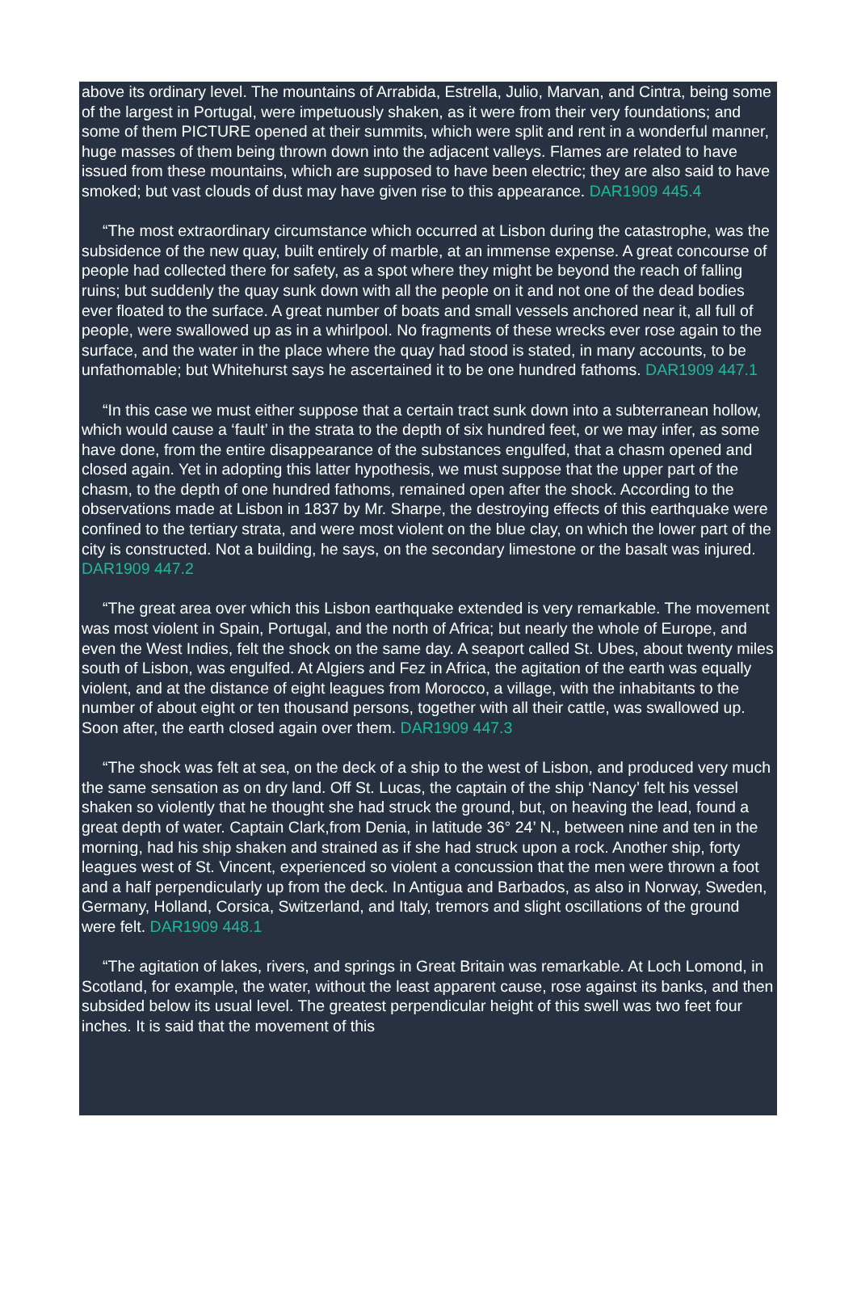above its ordinary level. The mountains of Arrabida, Estrella, Julio, Marvan, and Cintra, being some of the largest in Portugal, were impetuously shaken, as it were from their very foundations; and some of them PICTURE opened at their summits, which were split and rent in a wonderful manner, huge masses of them being thrown down into the adjacent valleys. Flames are related to have issued from these mountains, which are supposed to have been electric; they are also said to have smoked; but vast clouds of dust may have given rise to this appearance. DAR1909 445.4
“The most extraordinary circumstance which occurred at Lisbon during the catastrophe, was the subsidence of the new quay, built entirely of marble, at an immense expense. A great concourse of people had collected there for safety, as a spot where they might be beyond the reach of falling ruins; but suddenly the quay sunk down with all the people on it and not one of the dead bodies ever floated to the surface. A great number of boats and small vessels anchored near it, all full of people, were swallowed up as in a whirlpool. No fragments of these wrecks ever rose again to the surface, and the water in the place where the quay had stood is stated, in many accounts, to be unfathomable; but Whitehurst says he ascertained it to be one hundred fathoms. DAR1909 447.1
“In this case we must either suppose that a certain tract sunk down into a subterranean hollow, which would cause a ‘fault’ in the strata to the depth of six hundred feet, or we may infer, as some have done, from the entire disappearance of the substances engulfed, that a chasm opened and closed again. Yet in adopting this latter hypothesis, we must suppose that the upper part of the chasm, to the depth of one hundred fathoms, remained open after the shock. According to the observations made at Lisbon in 1837 by Mr. Sharpe, the destroying effects of this earthquake were confined to the tertiary strata, and were most violent on the blue clay, on which the lower part of the city is constructed. Not a building, he says, on the secondary limestone or the basalt was injured. DAR1909 447.2
“The great area over which this Lisbon earthquake extended is very remarkable. The movement was most violent in Spain, Portugal, and the north of Africa; but nearly the whole of Europe, and even the West Indies, felt the shock on the same day. A seaport called St. Ubes, about twenty miles south of Lisbon, was engulfed. At Algiers and Fez in Africa, the agitation of the earth was equally violent, and at the distance of eight leagues from Morocco, a village, with the inhabitants to the number of about eight or ten thousand persons, together with all their cattle, was swallowed up. Soon after, the earth closed again over them. DAR1909 447.3
“The shock was felt at sea, on the deck of a ship to the west of Lisbon, and produced very much the same sensation as on dry land. Off St. Lucas, the captain of the ship ‘Nancy’ felt his vessel shaken so violently that he thought she had struck the ground, but, on heaving the lead, found a great depth of water. Captain Clark,from Denia, in latitude 36° 24’ N., between nine and ten in the morning, had his ship shaken and strained as if she had struck upon a rock. Another ship, forty leagues west of St. Vincent, experienced so violent a concussion that the men were thrown a foot and a half perpendicularly up from the deck. In Antigua and Barbados, as also in Norway, Sweden, Germany, Holland, Corsica, Switzerland, and Italy, tremors and slight oscillations of the ground were felt. DAR1909 448.1
“The agitation of lakes, rivers, and springs in Great Britain was remarkable. At Loch Lomond, in Scotland, for example, the water, without the least apparent cause, rose against its banks, and then subsided below its usual level. The greatest perpendicular height of this swell was two feet four inches. It is said that the movement of this